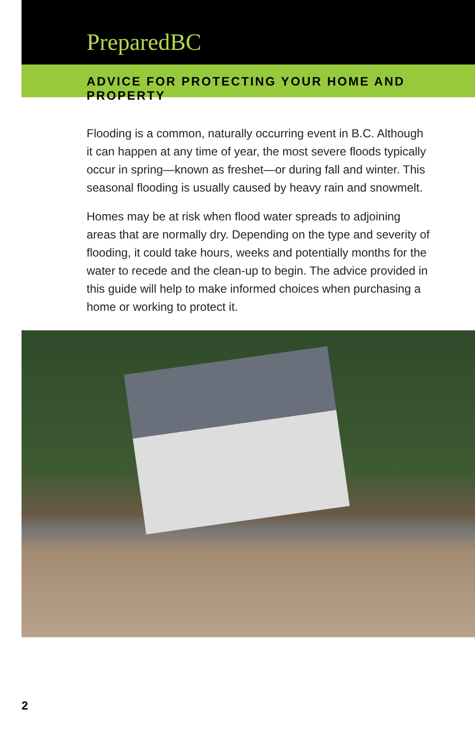PreparedBC
ADVICE FOR PROTECTING YOUR HOME AND PROPERTY
Flooding is a common, naturally occurring event in B.C. Although it can happen at any time of year, the most severe floods typically occur in spring—known as freshet—or during fall and winter. This seasonal flooding is usually caused by heavy rain and snowmelt.
Homes may be at risk when flood water spreads to adjoining areas that are normally dry. Depending on the type and severity of flooding, it could take hours, weeks and potentially months for the water to recede and the clean-up to begin. The advice provided in this guide will help to make informed choices when purchasing a home or working to protect it.
2